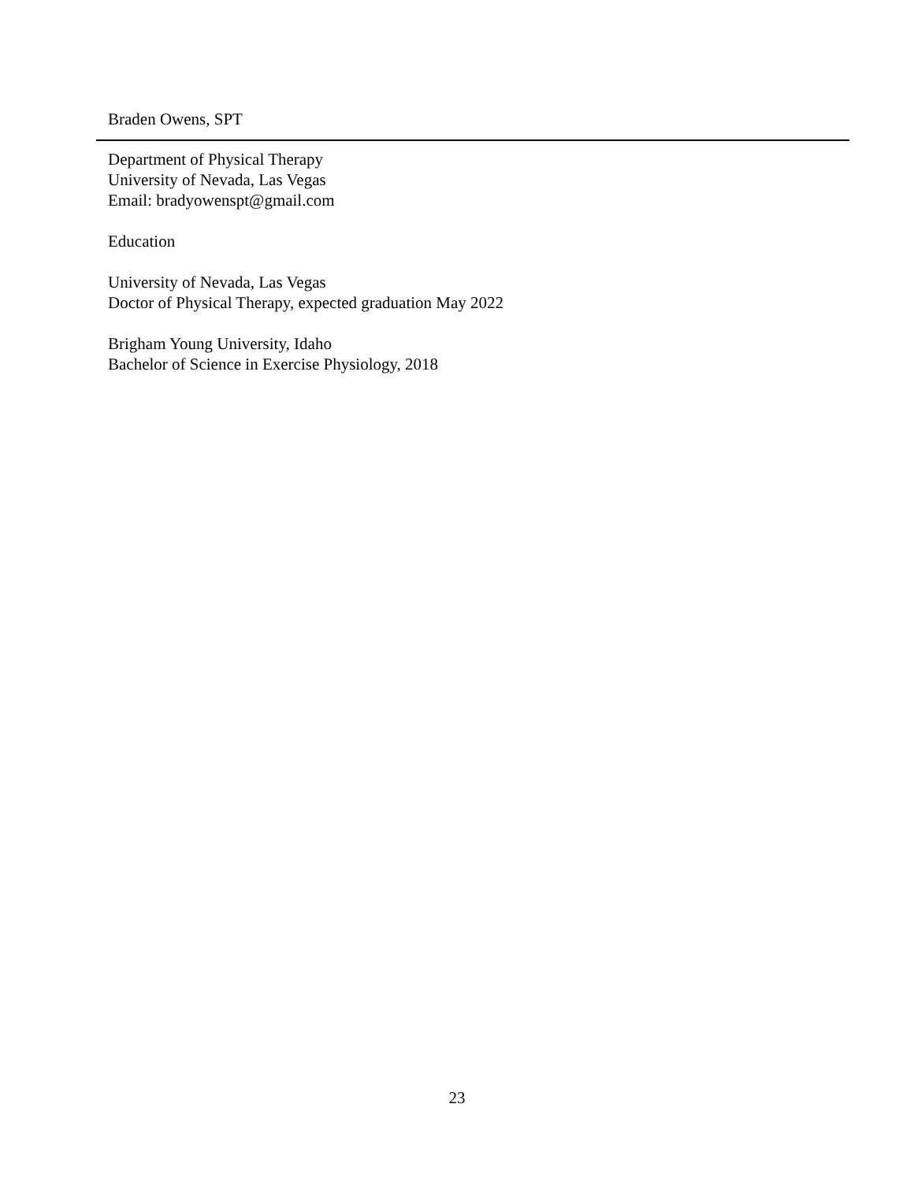Braden Owens, SPT
Department of Physical Therapy
University of Nevada, Las Vegas
Email: bradyowenspt@gmail.com
Education
University of Nevada, Las Vegas
Doctor of Physical Therapy, expected graduation May 2022
Brigham Young University, Idaho
Bachelor of Science in Exercise Physiology, 2018
23